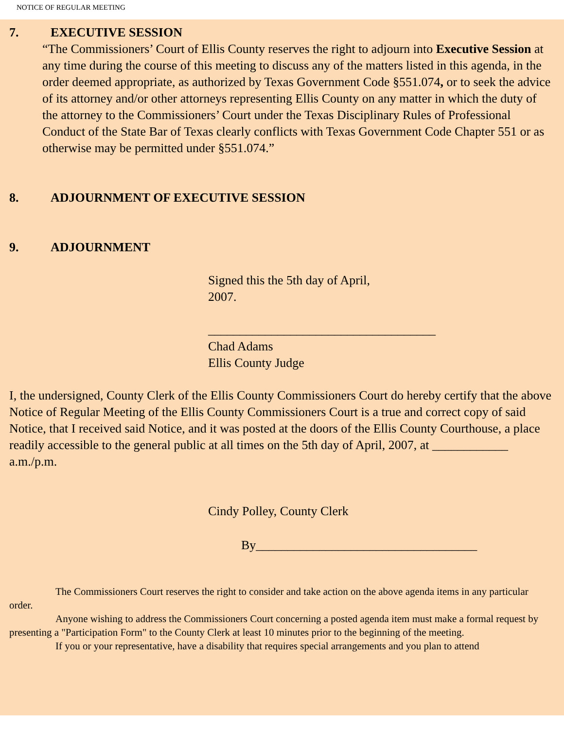NOTICE OF REGULAR MEETING
7. EXECUTIVE SESSION
“The Commissioners’ Court of Ellis County reserves the right to adjourn into Executive Session at any time during the course of this meeting to discuss any of the matters listed in this agenda, in the order deemed appropriate, as authorized by Texas Government Code §551.074, or to seek the advice of its attorney and/or other attorneys representing Ellis County on any matter in which the duty of the attorney to the Commissioners’ Court under the Texas Disciplinary Rules of Professional Conduct of the State Bar of Texas clearly conflicts with Texas Government Code Chapter 551 or as otherwise may be permitted under §551.074.”
8. ADJOURNMENT OF EXECUTIVE SESSION
9. ADJOURNMENT
Signed this the 5th day of April,
2007.
____________________________________
Chad Adams
Ellis County Judge
I, the undersigned, County Clerk of the Ellis County Commissioners Court do hereby certify that the above Notice of Regular Meeting of the Ellis County Commissioners Court is a true and correct copy of said Notice, that I received said Notice, and it was posted at the doors of the Ellis County Courthouse, a place readily accessible to the general public at all times on the 5th day of April, 2007, at ____________ a.m./p.m.
Cindy Polley, County Clerk
By___________________________________
The Commissioners Court reserves the right to consider and take action on the above agenda items in any particular order.
Anyone wishing to address the Commissioners Court concerning a posted agenda item must make a formal request by presenting a "Participation Form" to the County Clerk at least 10 minutes prior to the beginning of the meeting.
If you or your representative, have a disability that requires special arrangements and you plan to attend